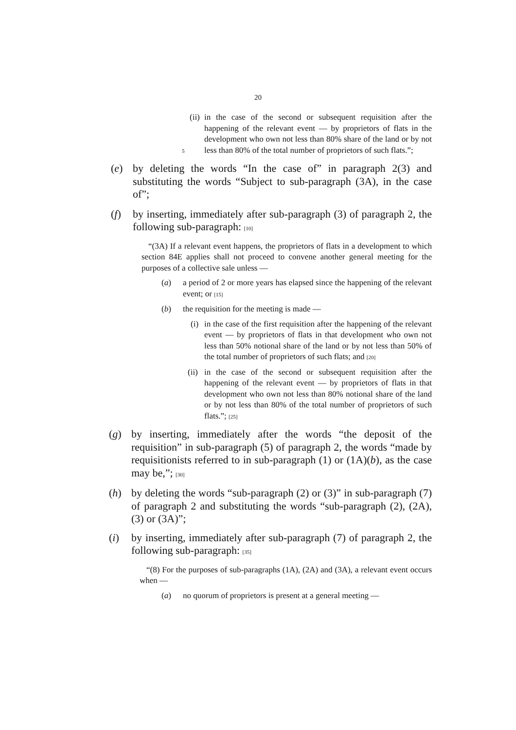20
(ii) in the case of the second or subsequent requisition after the happening of the relevant event — by proprietors of flats in the development who own not less than 80% share of the land or by not less than 80% of the total number of proprietors of such flats.”; 5
(e) by deleting the words “In the case of” in paragraph 2(3) and substituting the words “Subject to sub-paragraph (3A), in the case of”;
(f) by inserting, immediately after sub-paragraph (3) of paragraph 2, the following sub-paragraph: [10]
“(3A) If a relevant event happens, the proprietors of flats in a development to which section 84E applies shall not proceed to convene another general meeting for the purposes of a collective sale unless —
(a) a period of 2 or more years has elapsed since the happening of the relevant event; or [15]
(b) the requisition for the meeting is made —
(i) in the case of the first requisition after the happening of the relevant event — by proprietors of flats in that development who own not less than 50% notional share of the land or by not less than 50% of the total number of proprietors of such flats; and [20]
(ii) in the case of the second or subsequent requisition after the happening of the relevant event — by proprietors of flats in that development who own not less than 80% notional share of the land or by not less than 80% of the total number of proprietors of such flats.”; [25]
(g) by inserting, immediately after the words “the deposit of the requisition” in sub-paragraph (5) of paragraph 2, the words “made by requisitionists referred to in sub-paragraph (1) or (1A)(b), as the case may be,”; [30]
(h) by deleting the words “sub-paragraph (2) or (3)” in sub-paragraph (7) of paragraph 2 and substituting the words “sub-paragraph (2), (2A), (3) or (3A)”;
(i) by inserting, immediately after sub-paragraph (7) of paragraph 2, the following sub-paragraph: [35]
“(8) For the purposes of sub-paragraphs (1A), (2A) and (3A), a relevant event occurs when —
(a) no quorum of proprietors is present at a general meeting —